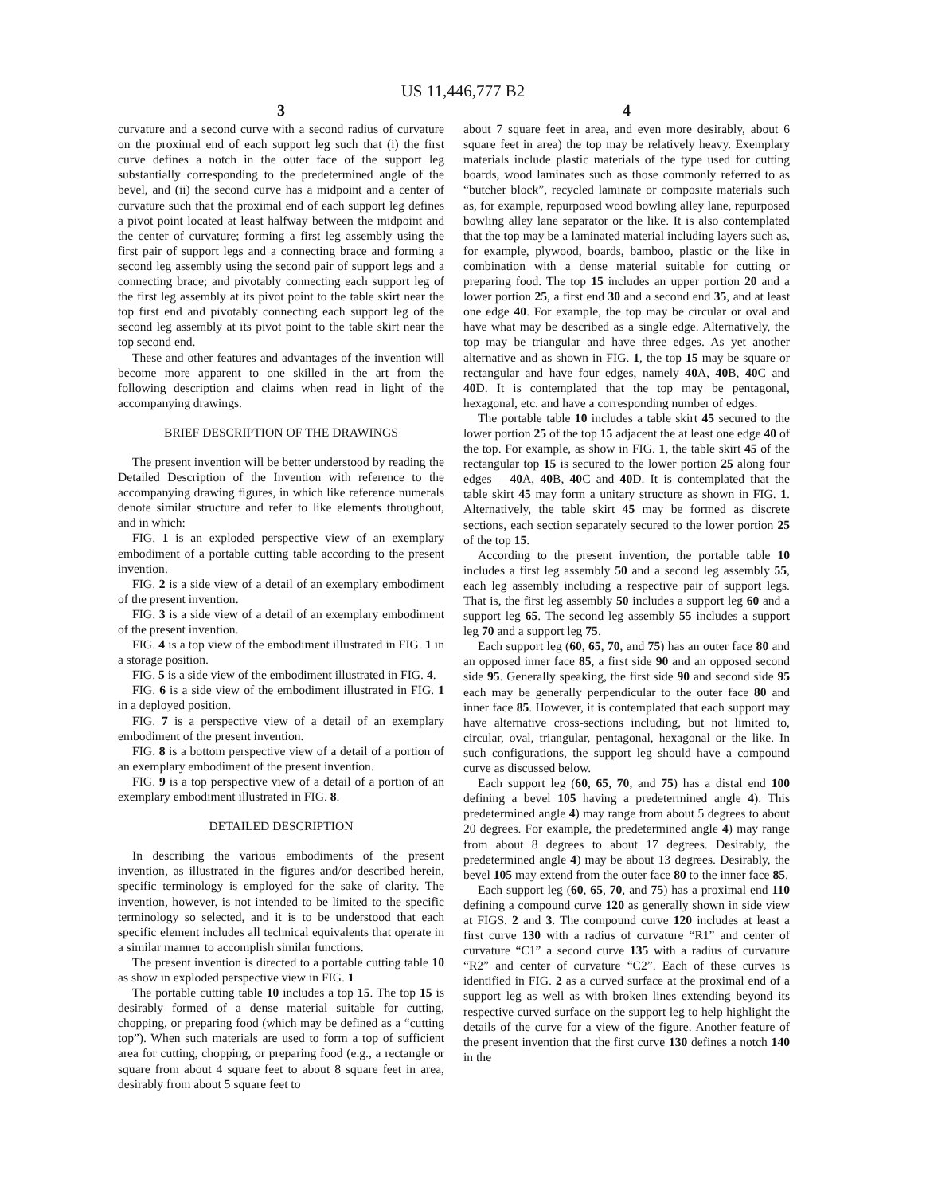US 11,446,777 B2
3
curvature and a second curve with a second radius of curvature on the proximal end of each support leg such that (i) the first curve defines a notch in the outer face of the support leg substantially corresponding to the predetermined angle of the bevel, and (ii) the second curve has a midpoint and a center of curvature such that the proximal end of each support leg defines a pivot point located at least halfway between the midpoint and the center of curvature; forming a first leg assembly using the first pair of support legs and a connecting brace and forming a second leg assembly using the second pair of support legs and a connecting brace; and pivotably connecting each support leg of the first leg assembly at its pivot point to the table skirt near the top first end and pivotably connecting each support leg of the second leg assembly at its pivot point to the table skirt near the top second end.
These and other features and advantages of the invention will become more apparent to one skilled in the art from the following description and claims when read in light of the accompanying drawings.
BRIEF DESCRIPTION OF THE DRAWINGS
The present invention will be better understood by reading the Detailed Description of the Invention with reference to the accompanying drawing figures, in which like reference numerals denote similar structure and refer to like elements throughout, and in which:
FIG. 1 is an exploded perspective view of an exemplary embodiment of a portable cutting table according to the present invention.
FIG. 2 is a side view of a detail of an exemplary embodiment of the present invention.
FIG. 3 is a side view of a detail of an exemplary embodiment of the present invention.
FIG. 4 is a top view of the embodiment illustrated in FIG. 1 in a storage position.
FIG. 5 is a side view of the embodiment illustrated in FIG. 4.
FIG. 6 is a side view of the embodiment illustrated in FIG. 1 in a deployed position.
FIG. 7 is a perspective view of a detail of an exemplary embodiment of the present invention.
FIG. 8 is a bottom perspective view of a detail of a portion of an exemplary embodiment of the present invention.
FIG. 9 is a top perspective view of a detail of a portion of an exemplary embodiment illustrated in FIG. 8.
DETAILED DESCRIPTION
In describing the various embodiments of the present invention, as illustrated in the figures and/or described herein, specific terminology is employed for the sake of clarity. The invention, however, is not intended to be limited to the specific terminology so selected, and it is to be understood that each specific element includes all technical equivalents that operate in a similar manner to accomplish similar functions.
The present invention is directed to a portable cutting table 10 as show in exploded perspective view in FIG. 1
The portable cutting table 10 includes a top 15. The top 15 is desirably formed of a dense material suitable for cutting, chopping, or preparing food (which may be defined as a “cutting top”). When such materials are used to form a top of sufficient area for cutting, chopping, or preparing food (e.g., a rectangle or square from about 4 square feet to about 8 square feet in area, desirably from about 5 square feet to
4
about 7 square feet in area, and even more desirably, about 6 square feet in area) the top may be relatively heavy. Exemplary materials include plastic materials of the type used for cutting boards, wood laminates such as those commonly referred to as “butcher block”, recycled laminate or composite materials such as, for example, repurposed wood bowling alley lane, repurposed bowling alley lane separator or the like. It is also contemplated that the top may be a laminated material including layers such as, for example, plywood, boards, bamboo, plastic or the like in combination with a dense material suitable for cutting or preparing food. The top 15 includes an upper portion 20 and a lower portion 25, a first end 30 and a second end 35, and at least one edge 40. For example, the top may be circular or oval and have what may be described as a single edge. Alternatively, the top may be triangular and have three edges. As yet another alternative and as shown in FIG. 1, the top 15 may be square or rectangular and have four edges, namely 40 A, 40 B, 40 C and 40 D. It is contemplated that the top may be pentagonal, hexagonal, etc. and have a corresponding number of edges.
The portable table 10 includes a table skirt 45 secured to the lower portion 25 of the top 15 adjacent the at least one edge 40 of the top. For example, as show in FIG. 1, the table skirt 45 of the rectangular top 15 is secured to the lower portion 25 along four edges —40 A, 40 B, 40 C and 40 D. It is contemplated that the table skirt 45 may form a unitary structure as shown in FIG. 1. Alternatively, the table skirt 45 may be formed as discrete sections, each section separately secured to the lower portion 25 of the top 15.
According to the present invention, the portable table 10 includes a first leg assembly 50 and a second leg assembly 55, each leg assembly including a respective pair of support legs. That is, the first leg assembly 50 includes a support leg 60 and a support leg 65. The second leg assembly 55 includes a support leg 70 and a support leg 75.
Each support leg (60, 65, 70, and 75) has an outer face 80 and an opposed inner face 85, a first side 90 and an opposed second side 95. Generally speaking, the first side 90 and second side 95 each may be generally perpendicular to the outer face 80 and inner face 85. However, it is contemplated that each support may have alternative cross-sections including, but not limited to, circular, oval, triangular, pentagonal, hexagonal or the like. In such configurations, the support leg should have a compound curve as discussed below.
Each support leg (60, 65, 70, and 75) has a distal end 100 defining a bevel 105 having a predetermined angle 4). This predetermined angle 4) may range from about 5 degrees to about 20 degrees. For example, the predetermined angle 4) may range from about 8 degrees to about 17 degrees. Desirably, the predetermined angle 4) may be about 13 degrees. Desirably, the bevel 105 may extend from the outer face 80 to the inner face 85.
Each support leg (60, 65, 70, and 75) has a proximal end 110 defining a compound curve 120 as generally shown in side view at FIGS. 2 and 3. The compound curve 120 includes at least a first curve 130 with a radius of curvature “R1” and center of curvature “C1” a second curve 135 with a radius of curvature “R2” and center of curvature “C2”. Each of these curves is identified in FIG. 2 as a curved surface at the proximal end of a support leg as well as with broken lines extending beyond its respective curved surface on the support leg to help highlight the details of the curve for a view of the figure. Another feature of the present invention that the first curve 130 defines a notch 140 in the